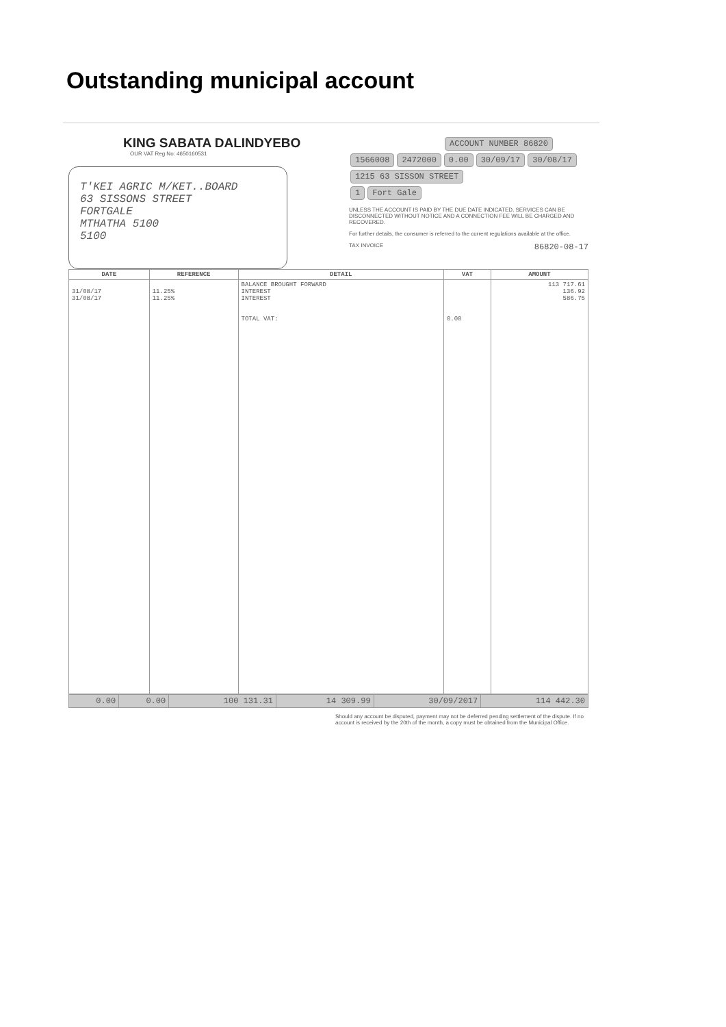Outstanding municipal account
KING SABATA DALINDYEBO
OUR VAT Reg No: 4650160531
T'KEI AGRIC M/KET..BOARD
63 SISSONS STREET
FORTGALE
MTHATHA 5100
5100
ACCOUNT NUMBER 86820
1566008 2472000 0.00 30/09/17 30/08/17
1215 63 SISSON STREET
1 Fort Gale
UNLESS THE ACCOUNT IS PAID BY THE DUE DATE INDICATED, SERVICES CAN BE DISCONNECTED WITHOUT NOTICE AND A CONNECTION FEE WILL BE CHARGED AND RECOVERED.
For further details, the consumer is referred to the current regulations available at the office.
TAX INVOICE 86820-08-17
| DATE | REFERENCE | DETAIL | VAT | AMOUNT |
| --- | --- | --- | --- | --- |
| 31/08/17 31/08/17 | 11.25% 11.25% | BALANCE BROUGHT FORWARD INTEREST INTEREST TOTAL VAT: | 0.00 | 113 717.61 136.92 586.75 |
| 0.00 | 0.00 | 100 131.31 | 14 309.99 | 30/09/2017 | 114 442.30 |
Should any account be disputed, payment may not be deferred pending settlement of the dispute. If no account is received by the 20th of the month, a copy must be obtained from the Municipal Office.